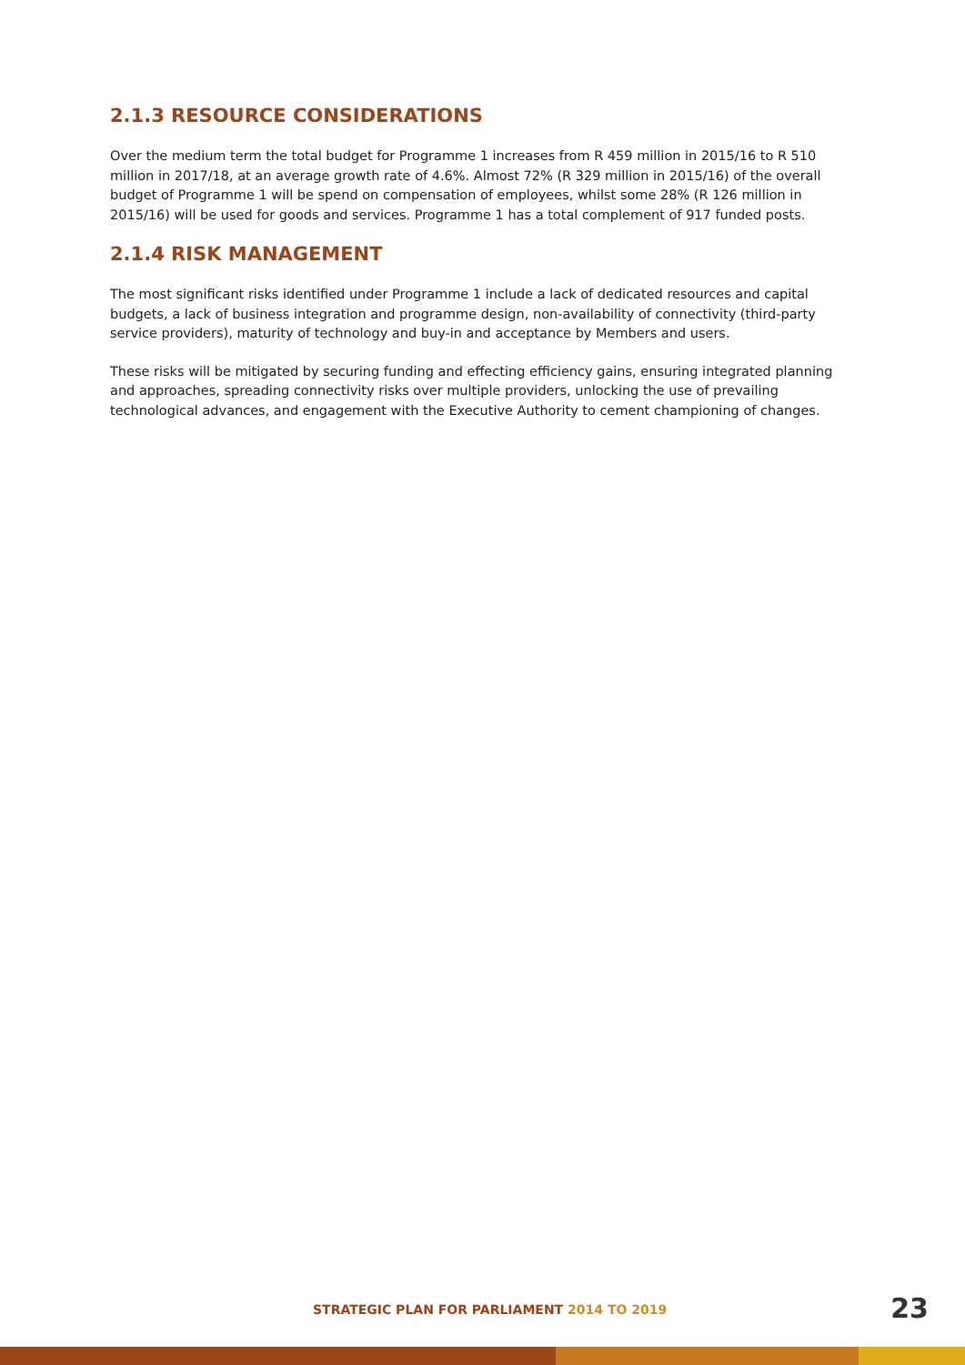2.1.3 RESOURCE CONSIDERATIONS
Over the medium term the total budget for Programme 1 increases from R 459 million in 2015/16 to R 510 million in 2017/18, at an average growth rate of 4.6%. Almost 72% (R 329 million in 2015/16) of the overall budget of Programme 1 will be spend on compensation of employees, whilst some 28% (R 126 million in 2015/16) will be used for goods and services. Programme 1 has a total complement of 917 funded posts.
2.1.4 RISK MANAGEMENT
The most significant risks identified under Programme 1 include a lack of dedicated resources and capital budgets, a lack of business integration and programme design, non-availability of connectivity (third-party service providers), maturity of technology and buy-in and acceptance by Members and users.
These risks will be mitigated by securing funding and effecting efficiency gains, ensuring integrated planning and approaches, spreading connectivity risks over multiple providers, unlocking the use of prevailing technological advances, and engagement with the Executive Authority to cement championing of changes.
STRATEGIC PLAN FOR PARLIAMENT 2014 TO 2019
23